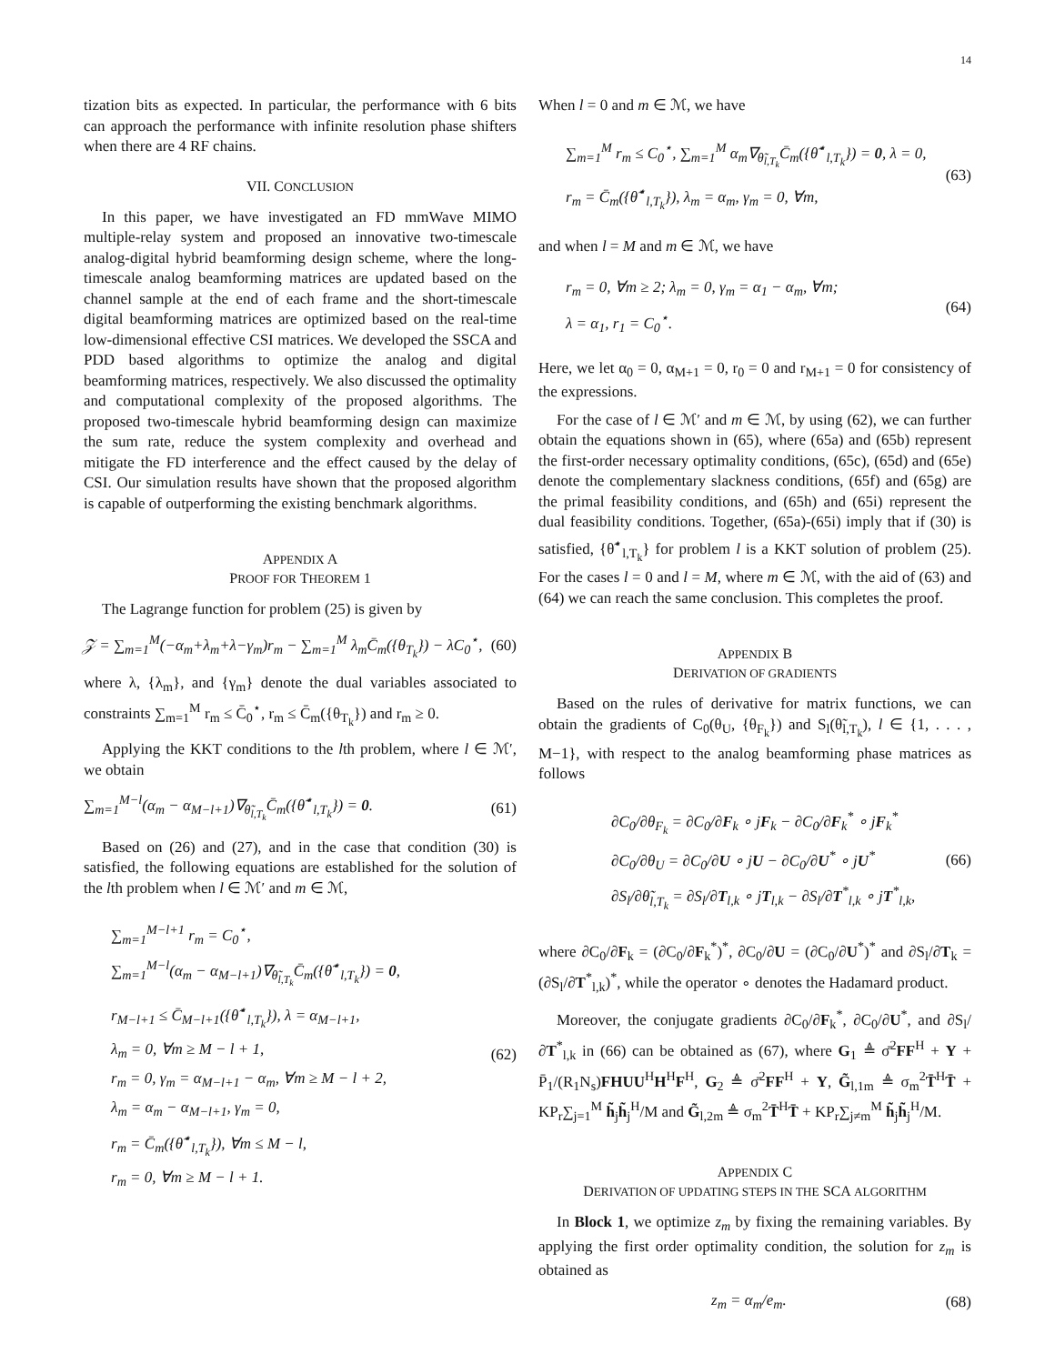14
tization bits as expected. In particular, the performance with 6 bits can approach the performance with infinite resolution phase shifters when there are 4 RF chains.
VII. CONCLUSION
In this paper, we have investigated an FD mmWave MIMO multiple-relay system and proposed an innovative two-timescale analog-digital hybrid beamforming design scheme, where the long-timescale analog beamforming matrices are updated based on the channel sample at the end of each frame and the short-timescale digital beamforming matrices are optimized based on the real-time low-dimensional effective CSI matrices. We developed the SSCA and PDD based algorithms to optimize the analog and digital beamforming matrices, respectively. We also discussed the optimality and computational complexity of the proposed algorithms. The proposed two-timescale hybrid beamforming design can maximize the sum rate, reduce the system complexity and overhead and mitigate the FD interference and the effect caused by the delay of CSI. Our simulation results have shown that the proposed algorithm is capable of outperforming the existing benchmark algorithms.
APPENDIX A
PROOF FOR THEOREM 1
The Lagrange function for problem (25) is given by
𝒵 = ∑<sub>m=1</sub><sup>M</sup>(−α<sub>m</sub>+λ<sub>m</sub>+λ−γ<sub>m</sub>)r<sub>m</sub> − ∑<sub>m=1</sub><sup>M</sup> λ<sub>m</sub>C̄<sub>m</sub>({θ<sub>T<sub>k</sub></sub>}) − λC<sub>0</sub><sup>⋆</sup>, (60)
where λ, {λ<sub>m</sub>}, and {γ<sub>m</sub>} denote the dual variables associated to constraints ∑<sub>m=1</sub><sup>M</sup> r<sub>m</sub> ≤ C̄<sub>0</sub><sup>⋆</sup>, r<sub>m</sub> ≤ C̄<sub>m</sub>({θ<sub>T<sub>k</sub></sub>}) and r<sub>m</sub> ≥ 0.
Applying the KKT conditions to the lth problem, where l ∈ ℳ′, we obtain
∑<sub>m=1</sub><sup>M−l</sup>(α<sub>m</sub> − α<sub>M−l+1</sub>)∇<sub>θ̃<sub>l,T<sub>k</sub></sub></sub>C̄<sub>m</sub>({θ̃<sup>⋆</sup><sub>l,T<sub>k</sub></sub>}) = 0. (61)
Based on (26) and (27), and in the case that condition (30) is satisfied, the following equations are established for the solution of the lth problem when l ∈ ℳ′ and m ∈ ℳ,
∑<sub>m=1</sub><sup>M−l+1</sup> r<sub>m</sub> = C<sub>0</sub><sup>⋆</sup>,
∑<sub>m=1</sub><sup>M−l</sup>(α<sub>m</sub> − α<sub>M−l+1</sub>)∇<sub>θ̃<sub>l,T<sub>k</sub></sub></sub>C̄<sub>m</sub>({θ̃<sup>⋆</sup><sub>l,T<sub>k</sub></sub>}) = 0,
r<sub>M−l+1</sub> ≤ C̄<sub>M−l+1</sub>({θ̃<sup>⋆</sup><sub>l,T<sub>k</sub></sub>}), λ = α<sub>M−l+1</sub>,
λ<sub>m</sub> = 0, ∀m ≥ M − l + 1,
r<sub>m</sub> = 0, γ<sub>m</sub> = α<sub>M−l+1</sub> − α<sub>m</sub>, ∀m ≥ M − l + 2,
λ<sub>m</sub> = α<sub>m</sub> − α<sub>M−l+1</sub>, γ<sub>m</sub> = 0,
r<sub>m</sub> = C̄<sub>m</sub>({θ̃<sup>⋆</sup><sub>l,T<sub>k</sub></sub>}), ∀m ≤ M − l,
r<sub>m</sub> = 0, ∀m ≥ M − l + 1.
(62)
When l = 0 and m ∈ ℳ, we have
∑<sub>m=1</sub><sup>M</sup> r<sub>m</sub> ≤ C<sub>0</sub><sup>⋆</sup>, ∑<sub>m=1</sub><sup>M</sup> α<sub>m</sub>∇<sub>θ̃<sub>l,T<sub>k</sub></sub></sub>C̄<sub>m</sub>({θ̃<sup>⋆</sup><sub>l,T<sub>k</sub></sub>}) = 0, λ = 0,
r<sub>m</sub> = C̄<sub>m</sub>({θ̃<sup>⋆</sup><sub>l,T<sub>k</sub></sub>}), λ<sub>m</sub> = α<sub>m</sub>, γ<sub>m</sub> = 0, ∀m,
(63)
and when l = M and m ∈ ℳ, we have
r<sub>m</sub> = 0, ∀m ≥ 2; λ<sub>m</sub> = 0, γ<sub>m</sub> = α<sub>1</sub> − α<sub>m</sub>, ∀m;
λ = α<sub>1</sub>, r<sub>1</sub> = C<sub>0</sub><sup>⋆</sup>.
(64)
Here, we let α<sub>0</sub> = 0, α<sub>M+1</sub> = 0, r<sub>0</sub> = 0 and r<sub>M+1</sub> = 0 for consistency of the expressions.
For the case of l ∈ ℳ′ and m ∈ ℳ, by using (62), we can further obtain the equations shown in (65), where (65a) and (65b) represent the first-order necessary optimality conditions, (65c), (65d) and (65e) denote the complementary slackness conditions, (65f) and (65g) are the primal feasibility conditions, and (65h) and (65i) represent the dual feasibility conditions. Together, (65a)-(65i) imply that if (30) is satisfied, {θ̃<sup>⋆</sup><sub>l,T<sub>k</sub></sub>} for problem l is a KKT solution of problem (25). For the cases l = 0 and l = M, where m ∈ ℳ, with the aid of (63) and (64) we can reach the same conclusion. This completes the proof.
APPENDIX B
DERIVATION OF GRADIENTS
Based on the rules of derivative for matrix functions, we can obtain the gradients of C<sub>0</sub>(θ<sub>U</sub>, {θ<sub>F<sub>k</sub></sub>}) and S<sub>l</sub>(θ̃<sub>l,T<sub>k</sub></sub>), l ∈ {1, . . . , M−1}, with respect to the analog beamforming phase matrices as follows
∂C<sub>0</sub>/∂θ<sub>F<sub>k</sub></sub> = ∂C<sub>0</sub>/∂F<sub>k</sub> ∘ jF<sub>k</sub> − ∂C<sub>0</sub>/∂F<sub>k</sub><sup>*</sup> ∘ jF<sub>k</sub><sup>*</sup>
∂C<sub>0</sub>/∂θ<sub>U</sub> = ∂C<sub>0</sub>/∂U ∘ jU − ∂C<sub>0</sub>/∂U<sup>*</sup> ∘ jU<sup>*</sup>
∂S<sub>l</sub>/∂θ̃<sub>l,T<sub>k</sub></sub> = ∂S<sub>l</sub>/∂T<sub>l,k</sub> ∘ jT<sub>l,k</sub> − ∂S<sub>l</sub>/∂T<sup>*</sup><sub>l,k</sub> ∘ jT<sup>*</sup><sub>l,k</sub>,
(66)
where ∂C<sub>0</sub>/∂F<sub>k</sub> = (∂C<sub>0</sub>/∂F<sub>k</sub><sup>*</sup>)<sup>*</sup>, ∂C<sub>0</sub>/∂U = (∂C<sub>0</sub>/∂U<sup>*</sup>)<sup>*</sup> and ∂S<sub>l</sub>/∂T<sub>k</sub> = (∂S<sub>l</sub>/∂T<sup>*</sup><sub>l,k</sub>)<sup>*</sup>, while the operator ∘ denotes the Hadamard product.
Moreover, the conjugate gradients ∂C<sub>0</sub>/∂F<sub>k</sub><sup>*</sup>, ∂C<sub>0</sub>/∂U<sup>*</sup>, and ∂S<sub>l</sub>/∂T<sup>*</sup><sub>l,k</sub> in (66) can be obtained as (67), where G<sub>1</sub> ≜ σ̄<sup>2</sup>FF<sup>H</sup> + Υ + P̄<sub>1</sub>/(R<sub>1</sub>N<sub>s</sub>)FHUU<sup>H</sup>H<sup>H</sup>F<sup>H</sup>, G<sub>2</sub> ≜ σ̄<sup>2</sup>FF<sup>H</sup> + Υ, G̃<sub>l,1m</sub> ≜ σ<sub>m</sub><sup>2</sup>T̄<sup>H</sup>T̄ + KP<sub>r</sub>∑<sub>j=1</sub><sup>M</sup> h̃<sub>j</sub>h̃<sub>j</sub><sup>H</sup>/M and G̃<sub>l,2m</sub> ≜ σ<sub>m</sub><sup>2</sup>T̄<sup>H</sup>T̄ + KP<sub>r</sub>∑<sub>j≠m</sub><sup>M</sup> h̃<sub>j</sub>h̃<sub>j</sub><sup>H</sup>/M.
APPENDIX C
DERIVATION OF UPDATING STEPS IN THE SCA ALGORITHM
In Block 1, we optimize z<sub>m</sub> by fixing the remaining variables. By applying the first order optimality condition, the solution for z<sub>m</sub> is obtained as
z<sub>m</sub> = α<sub>m</sub>/e<sub>m</sub>. (68)